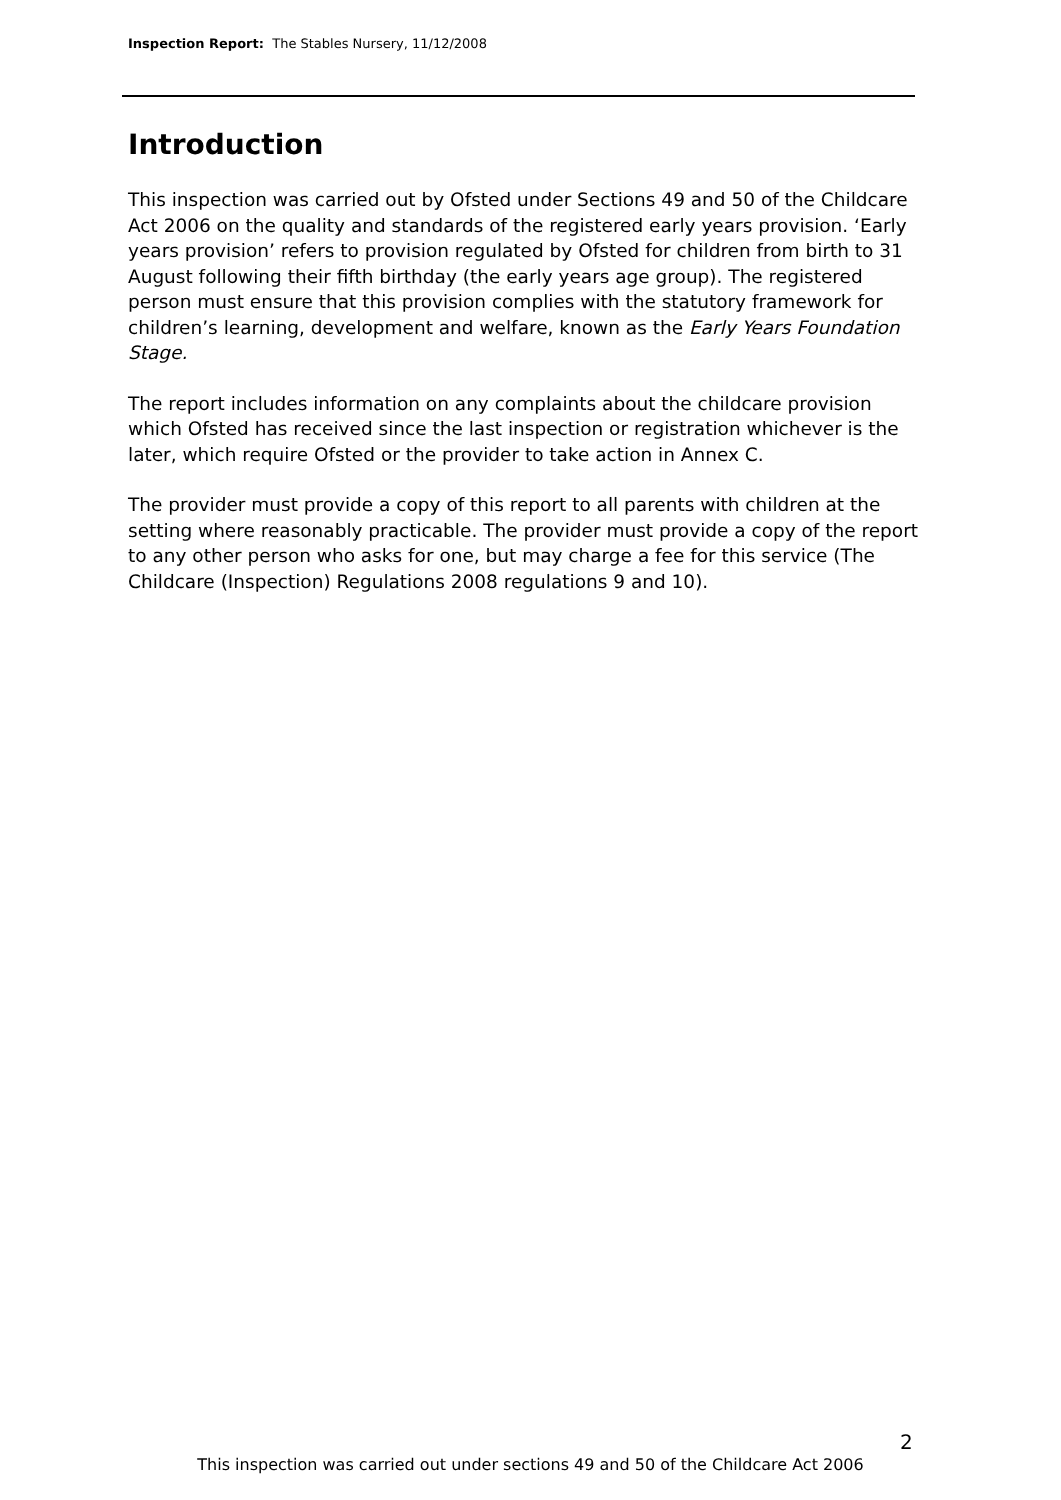Inspection Report: The Stables Nursery, 11/12/2008
Introduction
This inspection was carried out by Ofsted under Sections 49 and 50 of the Childcare Act 2006 on the quality and standards of the registered early years provision. ‘Early years provision’ refers to provision regulated by Ofsted for children from birth to 31 August following their fifth birthday (the early years age group). The registered person must ensure that this provision complies with the statutory framework for children’s learning, development and welfare, known as the Early Years Foundation Stage.
The report includes information on any complaints about the childcare provision which Ofsted has received since the last inspection or registration whichever is the later, which require Ofsted or the provider to take action in Annex C.
The provider must provide a copy of this report to all parents with children at the setting where reasonably practicable. The provider must provide a copy of the report to any other person who asks for one, but may charge a fee for this service (The Childcare (Inspection) Regulations 2008 regulations 9 and 10).
2
This inspection was carried out under sections 49 and 50 of the Childcare Act 2006